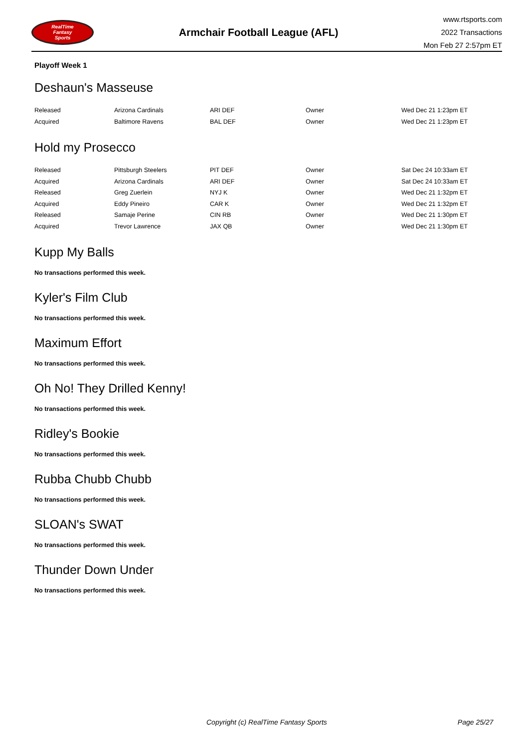RealTime
Fantasy
Sports
Armchair Football League (AFL)
www.rtsports.com
2022 Transactions
Mon Feb 27 2:57pm ET
Playoff Week 1
Deshaun's Masseuse
| Released | Arizona Cardinals | ARI DEF | Owner | Wed Dec 21 1:23pm ET |
| Acquired | Baltimore Ravens | BAL DEF | Owner | Wed Dec 21 1:23pm ET |
Hold my Prosecco
| Released | Pittsburgh Steelers | PIT DEF | Owner | Sat Dec 24 10:33am ET |
| Acquired | Arizona Cardinals | ARI DEF | Owner | Sat Dec 24 10:33am ET |
| Released | Greg Zuerlein | NYJ K | Owner | Wed Dec 21 1:32pm ET |
| Acquired | Eddy Pineiro | CAR K | Owner | Wed Dec 21 1:32pm ET |
| Released | Samaje Perine | CIN RB | Owner | Wed Dec 21 1:30pm ET |
| Acquired | Trevor Lawrence | JAX QB | Owner | Wed Dec 21 1:30pm ET |
Kupp My Balls
No transactions performed this week.
Kyler's Film Club
No transactions performed this week.
Maximum Effort
No transactions performed this week.
Oh No! They Drilled Kenny!
No transactions performed this week.
Ridley's Bookie
No transactions performed this week.
Rubba Chubb Chubb
No transactions performed this week.
SLOAN's SWAT
No transactions performed this week.
Thunder Down Under
No transactions performed this week.
Copyright (c) RealTime Fantasy Sports Page 25/27